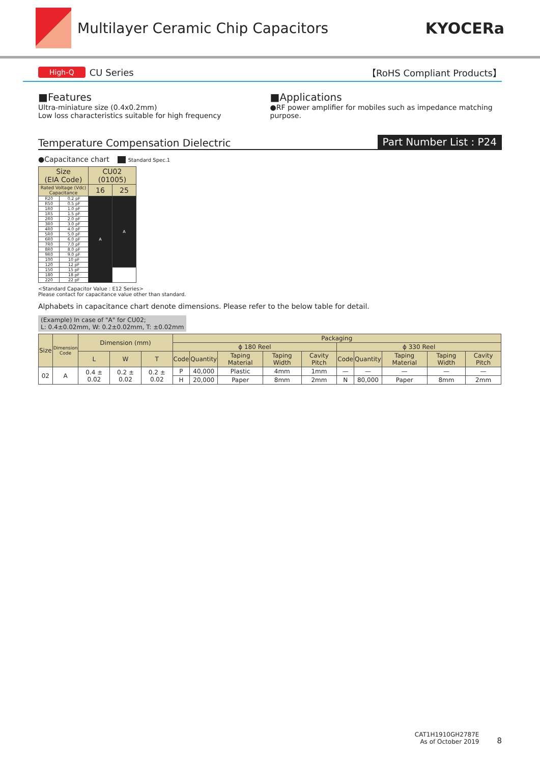Multilayer Ceramic Chip Capacitors
KYOCERa
High-Q CU Series 【RoHS Compliant Products】
■Features
Ultra-miniature size (0.4x0.2mm)
Low loss characteristics suitable for high frequency
■Applications
●RF power amplifier for mobiles such as impedance matching purpose.
Temperature Compensation Dielectric Part Number List : P24
●Capacitance chart Standard Spec.1
| Size (EIA Code) | | CU02 (01005) | |
| --- | --- | --- | --- |
| Rated Voltage (Vdc) Capacitance | | 16 | 25 |
| R20 | 0.2 pF | A | A |
| R50 | 0.5 pF | | |
| 1R0 | 1.0 pF | | |
| 1R5 | 1.5 pF | | |
| 2R0 | 2.0 pF | | |
| 3R0 | 3.0 pF | | |
| 4R0 | 4.0 pF | | |
| 5R0 | 5.0 pF | | |
| 6R0 | 6.0 pF | | |
| 7R0 | 7.0 pF | | |
| 8R0 | 8.0 pF | | |
| 9R0 | 9.0 pF | | |
| 100 | 10 pF | | |
| 120 | 12 pF | | |
| 150 | 15 pF | | |
| 180 | 18 pF | | |
| 220 | 22 pF | | |
<Standard Capacitor Value : E12 Series>
Please contact for capacitance value other than standard.
Alphabets in capacitance chart denote dimensions. Please refer to the below table for detail.
(Example) In case of "A" for CU02;
L: 0.4±0.02mm, W: 0.2±0.02mm, T: ±0.02mm
| Size | Dimension Code | Dimension (mm) | | | Packaging | | | | | | | | | |
| --- | --- | --- | --- | --- | --- | --- | --- | --- | --- | --- | --- | --- | --- | --- |
| | | | | | ϕ 180 Reel | | | | | ϕ 330 Reel | | | | |
| | | L | W | T | Code | Quantity | Taping Material | Taping Width | Cavity Pitch | Code | Quantity | Taping Material | Taping Width | Cavity Pitch |
| 02 | A | 0.4 ± 0.02 | 0.2 ± 0.02 | 0.2 ± 0.02 | P | 40,000 | Plastic | 4mm | 1mm | — | — | — | — | — |
| | | | | | H | 20,000 | Paper | 8mm | 2mm | N | 80,000 | Paper | 8mm | 2mm |
CAT1H1910GH2787E
As of October 2019
8